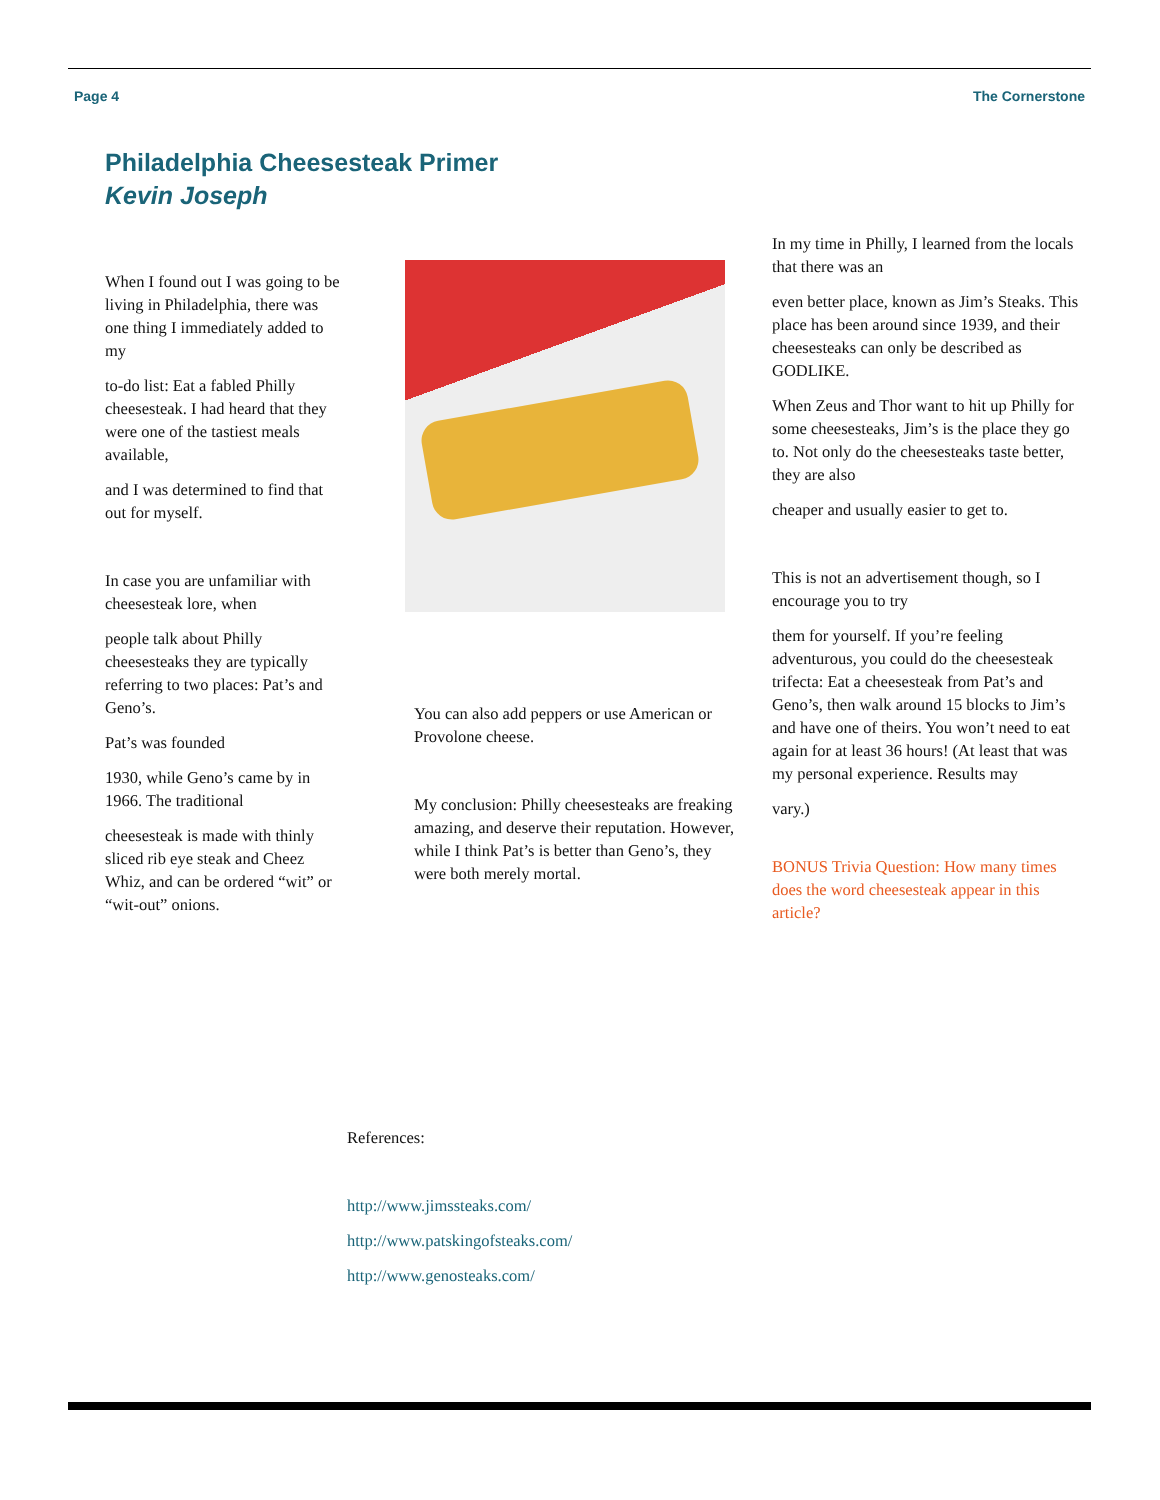Page 4 The Cornerstone
Philadelphia Cheesesteak Primer
Kevin Joseph
When I found out I was going to be living in Philadelphia, there was one thing I immediately added to my
to-do list: Eat a fabled Philly cheesesteak. I had heard that they were one of the tastiest meals available,
and I was determined to find that out for myself.
In case you are unfamiliar with cheesesteak lore, when
people talk about Philly cheesesteaks they are typically referring to two places: Pat’s and Geno’s.
Pat’s was founded
1930, while Geno’s came by in 1966. The traditional
cheesesteak is made with thinly sliced rib eye steak and Cheez Whiz, and can be ordered “wit” or “wit-out” onions.
You can also add peppers or use American or Provolone cheese.
My conclusion: Philly cheesesteaks are freaking amazing, and deserve their reputation. However, while I think Pat’s is better than Geno’s, they were both merely mortal.
In my time in Philly, I learned from the locals that there was an
even better place, known as Jim’s Steaks. This place has been around since 1939, and their cheesesteaks can only be described as GODLIKE.
When Zeus and Thor want to hit up Philly for some cheesesteaks, Jim’s is the place they go to. Not only do the cheesesteaks taste better, they are also
cheaper and usually easier to get to.
This is not an advertisement though, so I encourage you to try
them for yourself. If you’re feeling adventurous, you could do the cheesesteak trifecta: Eat a cheesesteak from Pat’s and Geno’s, then walk around 15 blocks to Jim’s and have one of theirs. You won’t need to eat again for at least 36 hours! (At least that was my personal experience. Results may
vary.)
BONUS Trivia Question: How many times does the word cheesesteak appear in this article?
References:
http://www.jimssteaks.com/
http://www.patskingofsteaks.com/
http://www.genosteaks.com/